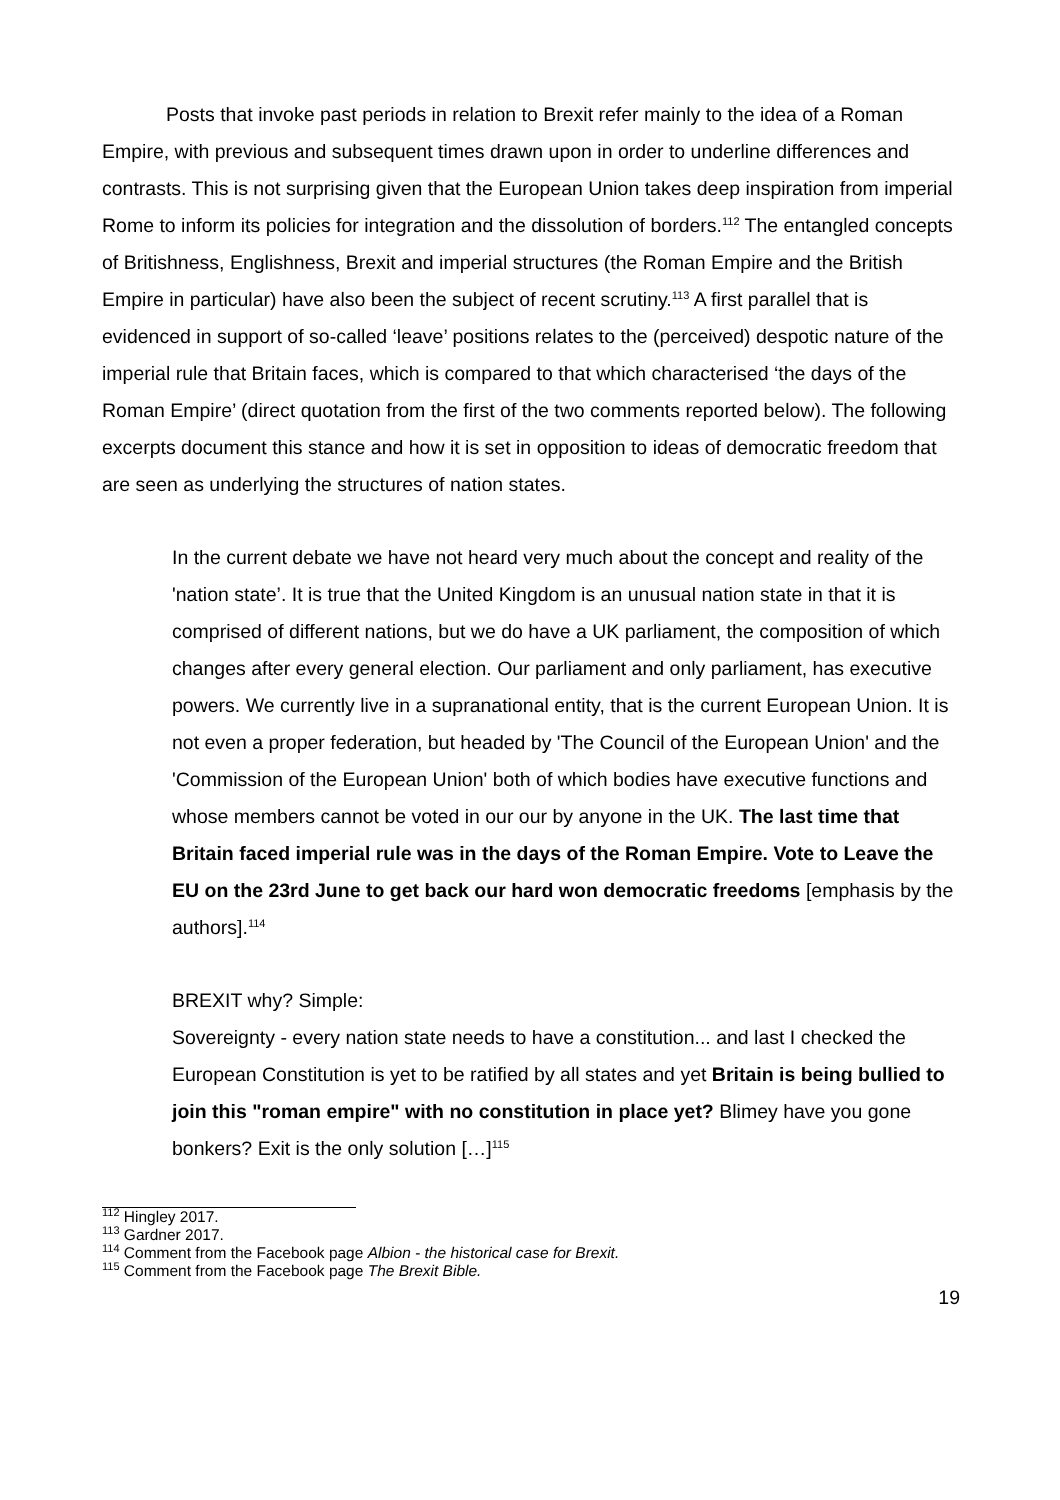Posts that invoke past periods in relation to Brexit refer mainly to the idea of a Roman Empire, with previous and subsequent times drawn upon in order to underline differences and contrasts. This is not surprising given that the European Union takes deep inspiration from imperial Rome to inform its policies for integration and the dissolution of borders.<sup>112</sup> The entangled concepts of Britishness, Englishness, Brexit and imperial structures (the Roman Empire and the British Empire in particular) have also been the subject of recent scrutiny.<sup>113</sup> A first parallel that is evidenced in support of so-called ‘leave’ positions relates to the (perceived) despotic nature of the imperial rule that Britain faces, which is compared to that which characterised ‘the days of the Roman Empire’ (direct quotation from the first of the two comments reported below). The following excerpts document this stance and how it is set in opposition to ideas of democratic freedom that are seen as underlying the structures of nation states.
In the current debate we have not heard very much about the concept and reality of the 'nation state’. It is true that the United Kingdom is an unusual nation state in that it is comprised of different nations, but we do have a UK parliament, the composition of which changes after every general election. Our parliament and only parliament, has executive powers. We currently live in a supranational entity, that is the current European Union. It is not even a proper federation, but headed by 'The Council of the European Union' and the 'Commission of the European Union' both of which bodies have executive functions and whose members cannot be voted in our our by anyone in the UK. The last time that Britain faced imperial rule was in the days of the Roman Empire. Vote to Leave the EU on the 23rd June to get back our hard won democratic freedoms [emphasis by the authors].<sup>114</sup>
BREXIT why? Simple:
Sovereignty - every nation state needs to have a constitution... and last I checked the European Constitution is yet to be ratified by all states and yet Britain is being bullied to join this "roman empire" with no constitution in place yet? Blimey have you gone bonkers? Exit is the only solution […]<sup>115</sup>
<sup>112</sup> Hingley 2017.
<sup>113</sup> Gardner 2017.
<sup>114</sup> Comment from the Facebook page Albion - the historical case for Brexit.
<sup>115</sup> Comment from the Facebook page The Brexit Bible.
19